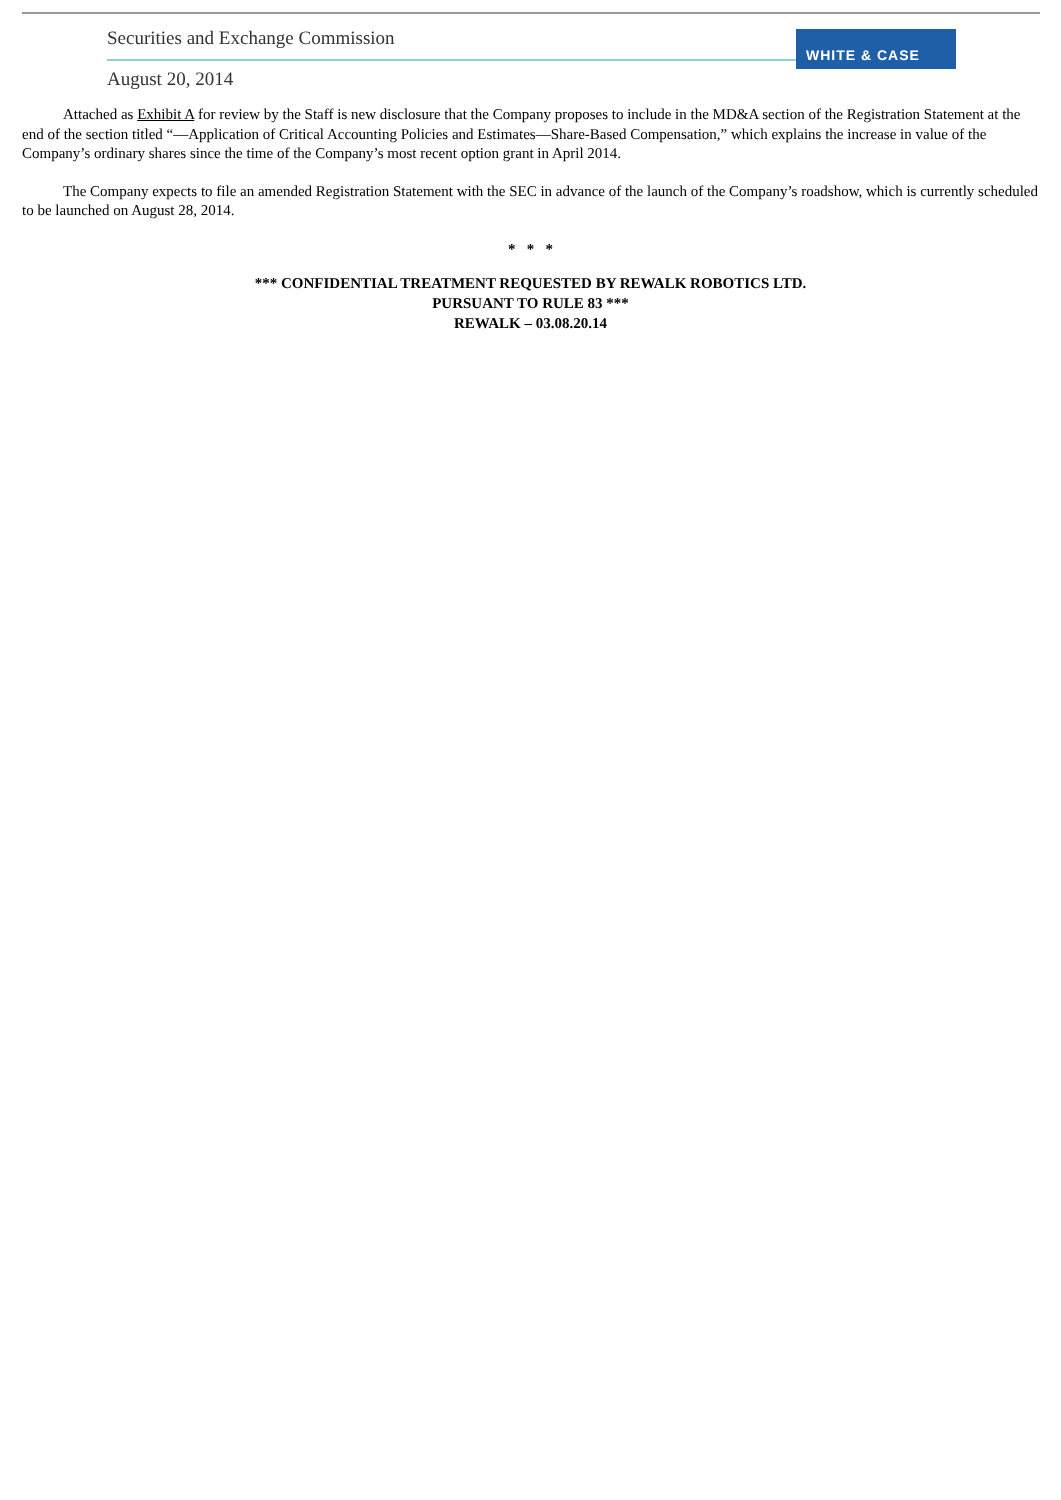Securities and Exchange Commission
WHITE & CASE
August 20, 2014
Attached as Exhibit A for review by the Staff is new disclosure that the Company proposes to include in the MD&A section of the Registration Statement at the end of the section titled “—Application of Critical Accounting Policies and Estimates—Share-Based Compensation,” which explains the increase in value of the Company’s ordinary shares since the time of the Company’s most recent option grant in April 2014.
The Company expects to file an amended Registration Statement with the SEC in advance of the launch of the Company’s roadshow, which is currently scheduled to be launched on August 28, 2014.
* * *
*** CONFIDENTIAL TREATMENT REQUESTED BY REWALK ROBOTICS LTD.
PURSUANT TO RULE 83 ***
REWALK – 03.08.20.14